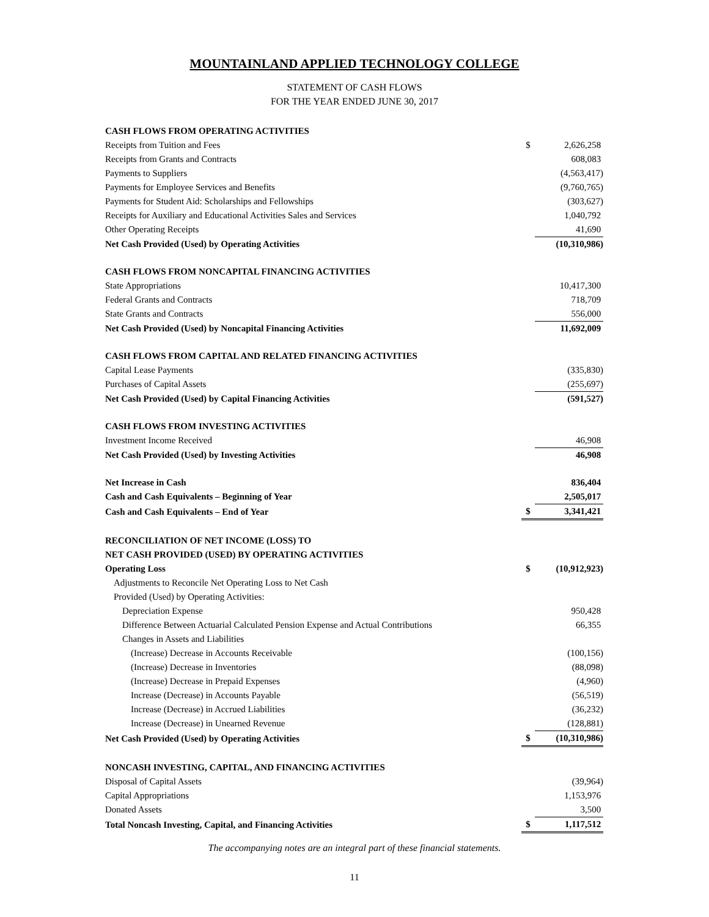MOUNTAINLAND APPLIED TECHNOLOGY COLLEGE
STATEMENT OF CASH FLOWS
FOR THE YEAR ENDED JUNE 30, 2017
| CASH FLOWS FROM OPERATING ACTIVITIES | | |
| Receipts from Tuition and Fees | $ | 2,626,258 |
| Receipts from Grants and Contracts | | 608,083 |
| Payments to Suppliers | | (4,563,417) |
| Payments for Employee Services and Benefits | | (9,760,765) |
| Payments for Student Aid: Scholarships and Fellowships | | (303,627) |
| Receipts for Auxiliary and Educational Activities Sales and Services | | 1,040,792 |
| Other Operating Receipts | | 41,690 |
| Net Cash Provided (Used) by Operating Activities | | (10,310,986) |
| CASH FLOWS FROM NONCAPITAL FINANCING ACTIVITIES | | |
| State Appropriations | | 10,417,300 |
| Federal Grants and Contracts | | 718,709 |
| State Grants and Contracts | | 556,000 |
| Net Cash Provided (Used) by Noncapital Financing Activities | | 11,692,009 |
| CASH FLOWS FROM CAPITAL AND RELATED FINANCING ACTIVITIES | | |
| Capital Lease Payments | | (335,830) |
| Purchases of Capital Assets | | (255,697) |
| Net Cash Provided (Used) by Capital Financing Activities | | (591,527) |
| CASH FLOWS FROM INVESTING ACTIVITIES | | |
| Investment Income Received | | 46,908 |
| Net Cash Provided (Used) by Investing Activities | | 46,908 |
| Net Increase in Cash | | 836,404 |
| Cash and Cash Equivalents – Beginning of Year | | 2,505,017 |
| Cash and Cash Equivalents – End of Year | $ | 3,341,421 |
| RECONCILIATION OF NET INCOME (LOSS) TO | | |
| NET CASH PROVIDED (USED) BY OPERATING ACTIVITIES | | |
| Operating Loss | $ | (10,912,923) |
| Adjustments to Reconcile Net Operating Loss to Net Cash | | |
| Provided (Used) by Operating Activities: | | |
| Depreciation Expense | | 950,428 |
| Difference Between Actuarial Calculated Pension Expense and Actual Contributions | | 66,355 |
| Changes in Assets and Liabilities | | |
| (Increase) Decrease in Accounts Receivable | | (100,156) |
| (Increase) Decrease in Inventories | | (88,098) |
| (Increase) Decrease in Prepaid Expenses | | (4,960) |
| Increase (Decrease) in Accounts Payable | | (56,519) |
| Increase (Decrease) in Accrued Liabilities | | (36,232) |
| Increase (Decrease) in Unearned Revenue | | (128,881) |
| Net Cash Provided (Used) by Operating Activities | $ | (10,310,986) |
| NONCASH INVESTING, CAPITAL, AND FINANCING ACTIVITIES | | |
| Disposal of Capital Assets | | (39,964) |
| Capital Appropriations | | 1,153,976 |
| Donated Assets | | 3,500 |
| Total Noncash Investing, Capital, and Financing Activities | $ | 1,117,512 |
The accompanying notes are an integral part of these financial statements.
11